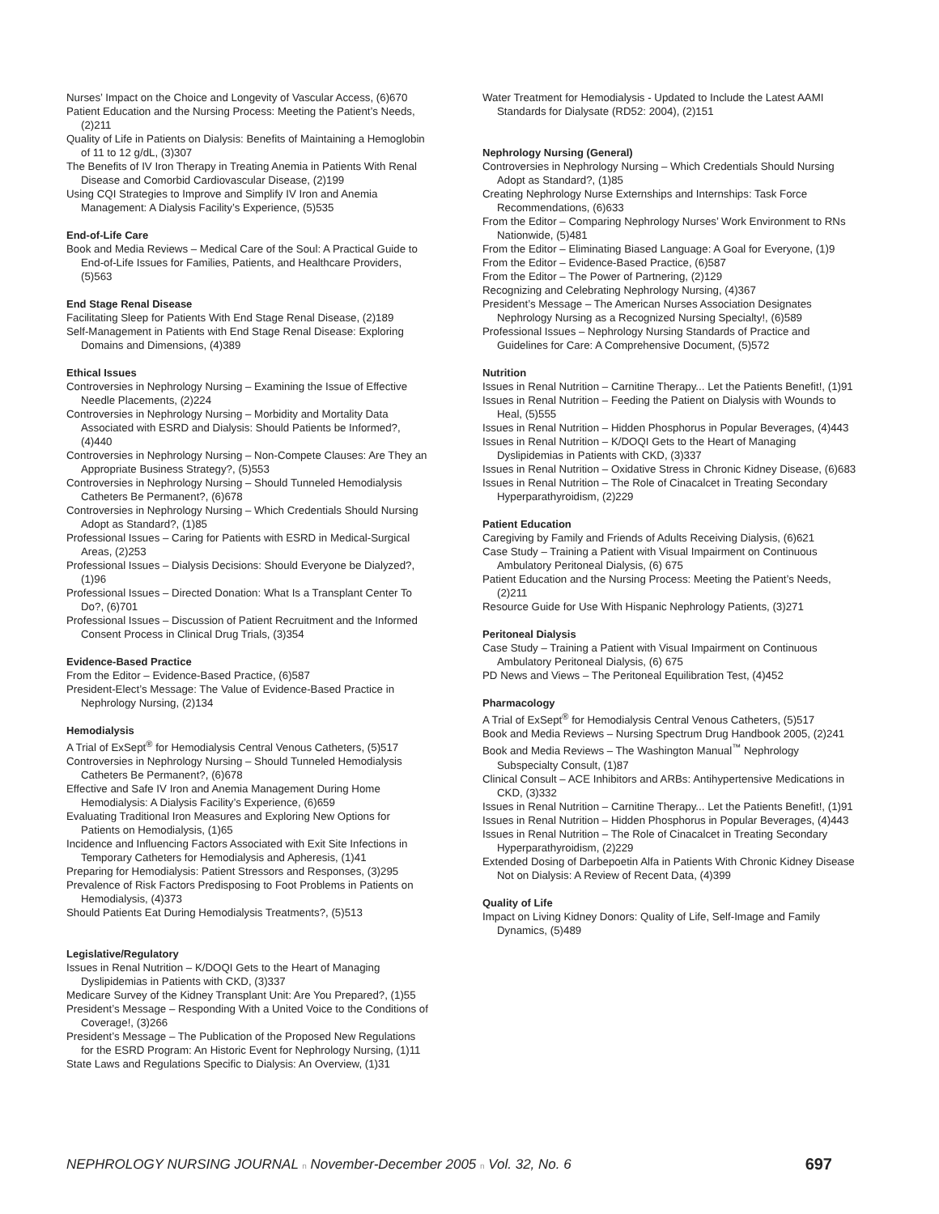Nurses’ Impact on the Choice and Longevity of Vascular Access, (6)670
Patient Education and the Nursing Process: Meeting the Patient’s Needs, (2)211
Quality of Life in Patients on Dialysis: Benefits of Maintaining a Hemoglobin of 11 to 12 g/dL, (3)307
The Benefits of IV Iron Therapy in Treating Anemia in Patients With Renal Disease and Comorbid Cardiovascular Disease, (2)199
Using CQI Strategies to Improve and Simplify IV Iron and Anemia Management: A Dialysis Facility’s Experience, (5)535
End-of-Life Care
Book and Media Reviews – Medical Care of the Soul: A Practical Guide to End-of-Life Issues for Families, Patients, and Healthcare Providers, (5)563
End Stage Renal Disease
Facilitating Sleep for Patients With End Stage Renal Disease, (2)189
Self-Management in Patients with End Stage Renal Disease: Exploring Domains and Dimensions, (4)389
Ethical Issues
Controversies in Nephrology Nursing – Examining the Issue of Effective Needle Placements, (2)224
Controversies in Nephrology Nursing – Morbidity and Mortality Data Associated with ESRD and Dialysis: Should Patients be Informed?, (4)440
Controversies in Nephrology Nursing – Non-Compete Clauses: Are They an Appropriate Business Strategy?, (5)553
Controversies in Nephrology Nursing – Should Tunneled Hemodialysis Catheters Be Permanent?, (6)678
Controversies in Nephrology Nursing – Which Credentials Should Nursing Adopt as Standard?, (1)85
Professional Issues – Caring for Patients with ESRD in Medical-Surgical Areas, (2)253
Professional Issues – Dialysis Decisions: Should Everyone be Dialyzed?, (1)96
Professional Issues – Directed Donation: What Is a Transplant Center To Do?, (6)701
Professional Issues – Discussion of Patient Recruitment and the Informed Consent Process in Clinical Drug Trials, (3)354
Evidence-Based Practice
From the Editor – Evidence-Based Practice, (6)587
President-Elect’s Message: The Value of Evidence-Based Practice in Nephrology Nursing, (2)134
Hemodialysis
A Trial of ExSept<sup>®</sup> for Hemodialysis Central Venous Catheters, (5)517
Controversies in Nephrology Nursing – Should Tunneled Hemodialysis Catheters Be Permanent?, (6)678
Effective and Safe IV Iron and Anemia Management During Home Hemodialysis: A Dialysis Facility’s Experience, (6)659
Evaluating Traditional Iron Measures and Exploring New Options for Patients on Hemodialysis, (1)65
Incidence and Influencing Factors Associated with Exit Site Infections in Temporary Catheters for Hemodialysis and Apheresis, (1)41
Preparing for Hemodialysis: Patient Stressors and Responses, (3)295
Prevalence of Risk Factors Predisposing to Foot Problems in Patients on Hemodialysis, (4)373
Should Patients Eat During Hemodialysis Treatments?, (5)513
Legislative/Regulatory
Issues in Renal Nutrition – K/DOQI Gets to the Heart of Managing Dyslipidemias in Patients with CKD, (3)337
Medicare Survey of the Kidney Transplant Unit: Are You Prepared?, (1)55
President’s Message – Responding With a United Voice to the Conditions of Coverage!, (3)266
President’s Message – The Publication of the Proposed New Regulations for the ESRD Program: An Historic Event for Nephrology Nursing, (1)11
State Laws and Regulations Specific to Dialysis: An Overview, (1)31
Water Treatment for Hemodialysis - Updated to Include the Latest AAMI Standards for Dialysate (RD52: 2004), (2)151
Nephrology Nursing (General)
Controversies in Nephrology Nursing – Which Credentials Should Nursing Adopt as Standard?, (1)85
Creating Nephrology Nurse Externships and Internships: Task Force Recommendations, (6)633
From the Editor – Comparing Nephrology Nurses’ Work Environment to RNs Nationwide, (5)481
From the Editor – Eliminating Biased Language: A Goal for Everyone, (1)9
From the Editor – Evidence-Based Practice, (6)587
From the Editor – The Power of Partnering, (2)129
Recognizing and Celebrating Nephrology Nursing, (4)367
President’s Message – The American Nurses Association Designates Nephrology Nursing as a Recognized Nursing Specialty!, (6)589
Professional Issues – Nephrology Nursing Standards of Practice and Guidelines for Care: A Comprehensive Document, (5)572
Nutrition
Issues in Renal Nutrition – Carnitine Therapy... Let the Patients Benefit!, (1)91
Issues in Renal Nutrition – Feeding the Patient on Dialysis with Wounds to Heal, (5)555
Issues in Renal Nutrition – Hidden Phosphorus in Popular Beverages, (4)443
Issues in Renal Nutrition – K/DOQI Gets to the Heart of Managing Dyslipidemias in Patients with CKD, (3)337
Issues in Renal Nutrition – Oxidative Stress in Chronic Kidney Disease, (6)683
Issues in Renal Nutrition – The Role of Cinacalcet in Treating Secondary Hyperparathyroidism, (2)229
Patient Education
Caregiving by Family and Friends of Adults Receiving Dialysis, (6)621
Case Study – Training a Patient with Visual Impairment on Continuous Ambulatory Peritoneal Dialysis, (6) 675
Patient Education and the Nursing Process: Meeting the Patient’s Needs, (2)211
Resource Guide for Use With Hispanic Nephrology Patients, (3)271
Peritoneal Dialysis
Case Study – Training a Patient with Visual Impairment on Continuous Ambulatory Peritoneal Dialysis, (6) 675
PD News and Views – The Peritoneal Equilibration Test, (4)452
Pharmacology
A Trial of ExSept<sup>®</sup> for Hemodialysis Central Venous Catheters, (5)517
Book and Media Reviews – Nursing Spectrum Drug Handbook 2005, (2)241
Book and Media Reviews – The Washington Manual<sup>™</sup> Nephrology Subspecialty Consult, (1)87
Clinical Consult – ACE Inhibitors and ARBs: Antihypertensive Medications in CKD, (3)332
Issues in Renal Nutrition – Carnitine Therapy... Let the Patients Benefit!, (1)91
Issues in Renal Nutrition – Hidden Phosphorus in Popular Beverages, (4)443
Issues in Renal Nutrition – The Role of Cinacalcet in Treating Secondary Hyperparathyroidism, (2)229
Extended Dosing of Darbepoetin Alfa in Patients With Chronic Kidney Disease Not on Dialysis: A Review of Recent Data, (4)399
Quality of Life
Impact on Living Kidney Donors: Quality of Life, Self-Image and Family Dynamics, (5)489
NEPHROLOGY NURSING JOURNAL n November-December 2005 n Vol. 32, No. 6 697